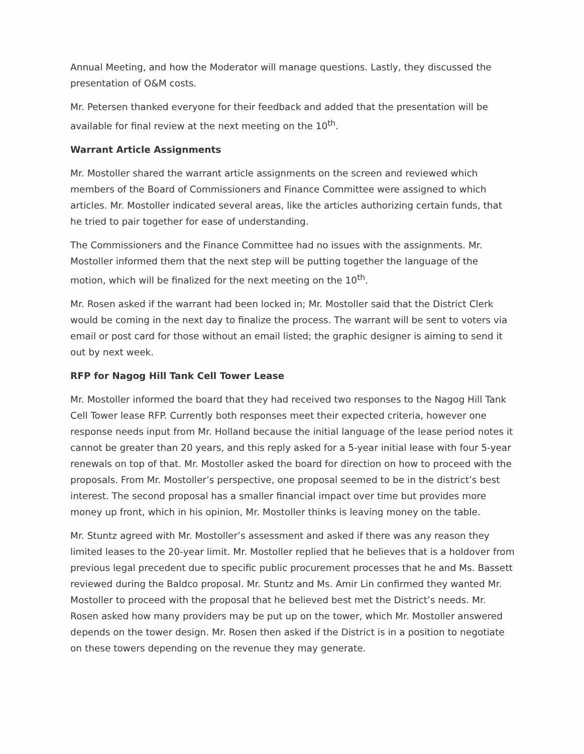Annual Meeting, and how the Moderator will manage questions. Lastly, they discussed the presentation of O&M costs.
Mr. Petersen thanked everyone for their feedback and added that the presentation will be available for final review at the next meeting on the 10<sup>th</sup>.
Warrant Article Assignments
Mr. Mostoller shared the warrant article assignments on the screen and reviewed which members of the Board of Commissioners and Finance Committee were assigned to which articles. Mr. Mostoller indicated several areas, like the articles authorizing certain funds, that he tried to pair together for ease of understanding.
The Commissioners and the Finance Committee had no issues with the assignments. Mr. Mostoller informed them that the next step will be putting together the language of the motion, which will be finalized for the next meeting on the 10<sup>th</sup>.
Mr. Rosen asked if the warrant had been locked in; Mr. Mostoller said that the District Clerk would be coming in the next day to finalize the process. The warrant will be sent to voters via email or post card for those without an email listed; the graphic designer is aiming to send it out by next week.
RFP for Nagog Hill Tank Cell Tower Lease
Mr. Mostoller informed the board that they had received two responses to the Nagog Hill Tank Cell Tower lease RFP. Currently both responses meet their expected criteria, however one response needs input from Mr. Holland because the initial language of the lease period notes it cannot be greater than 20 years, and this reply asked for a 5-year initial lease with four 5-year renewals on top of that. Mr. Mostoller asked the board for direction on how to proceed with the proposals. From Mr. Mostoller’s perspective, one proposal seemed to be in the district’s best interest. The second proposal has a smaller financial impact over time but provides more money up front, which in his opinion, Mr. Mostoller thinks is leaving money on the table.
Mr. Stuntz agreed with Mr. Mostoller’s assessment and asked if there was any reason they limited leases to the 20-year limit. Mr. Mostoller replied that he believes that is a holdover from previous legal precedent due to specific public procurement processes that he and Ms. Bassett reviewed during the Baldco proposal. Mr. Stuntz and Ms. Amir Lin confirmed they wanted Mr. Mostoller to proceed with the proposal that he believed best met the District’s needs. Mr. Rosen asked how many providers may be put up on the tower, which Mr. Mostoller answered depends on the tower design. Mr. Rosen then asked if the District is in a position to negotiate on these towers depending on the revenue they may generate.